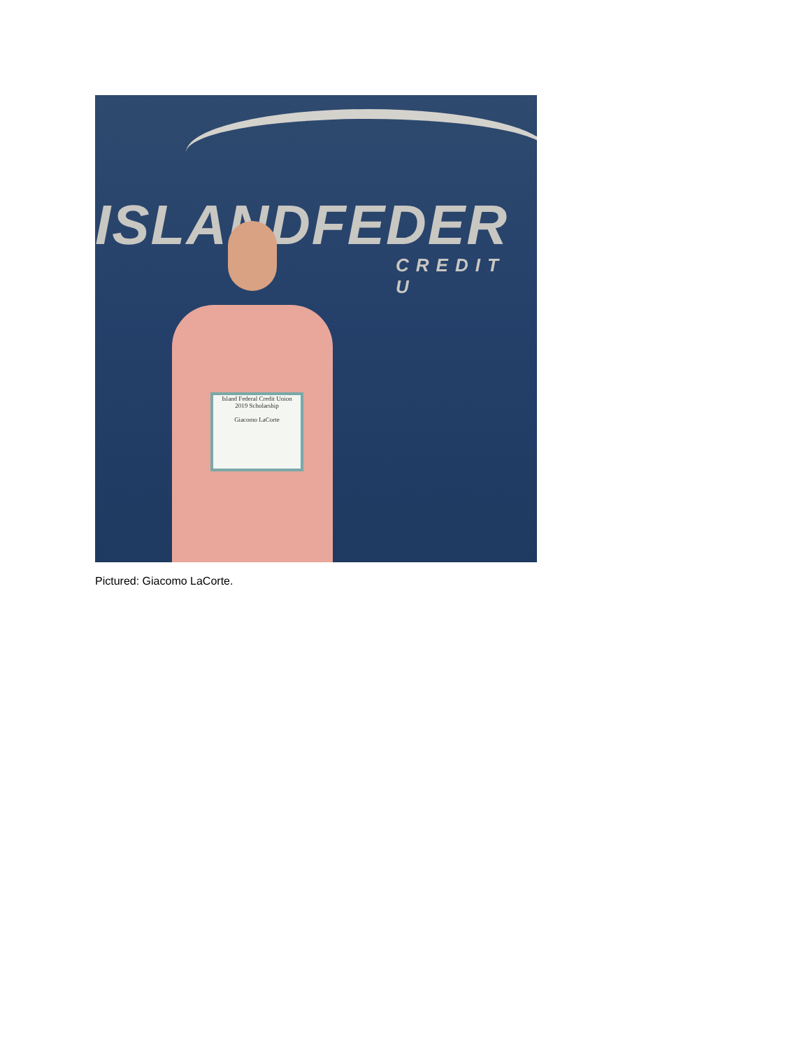ISLANDFEDER
CREDIT U
Island Federal Credit Union
2019 Scholarship
Giacomo LaCorte
Pictured: Giacomo LaCorte.